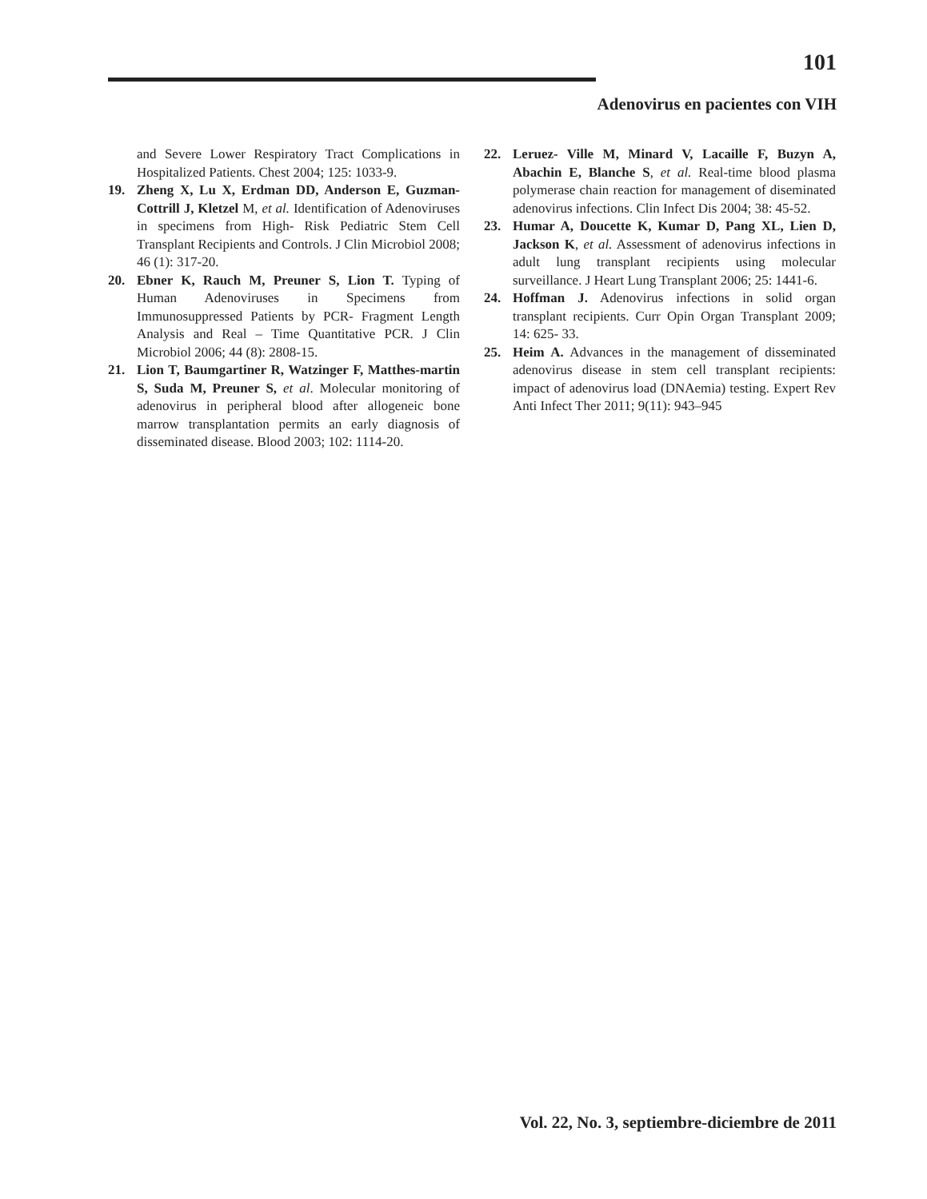101
Adenovirus en pacientes con VIH
and Severe Lower Respiratory Tract Complications in Hospitalized Patients. Chest 2004; 125: 1033-9.
19. Zheng X, Lu X, Erdman DD, Anderson E, Guzman- Cottrill J, Kletzel M, et al. Identification of Adenoviruses in specimens from High- Risk Pediatric Stem Cell Transplant Recipients and Controls. J Clin Microbiol 2008; 46 (1): 317-20.
20. Ebner K, Rauch M, Preuner S, Lion T. Typing of Human Adenoviruses in Specimens from Immunosuppressed Patients by PCR- Fragment Length Analysis and Real – Time Quantitative PCR. J Clin Microbiol 2006; 44 (8): 2808-15.
21. Lion T, Baumgartiner R, Watzinger F, Matthes-martin S, Suda M, Preuner S, et al. Molecular monitoring of adenovirus in peripheral blood after allogeneic bone marrow transplantation permits an early diagnosis of disseminated disease. Blood 2003; 102: 1114-20.
22. Leruez- Ville M, Minard V, Lacaille F, Buzyn A, Abachin E, Blanche S, et al. Real-time blood plasma polymerase chain reaction for management of diseminated adenovirus infections. Clin Infect Dis 2004; 38: 45-52.
23. Humar A, Doucette K, Kumar D, Pang XL, Lien D, Jackson K, et al. Assessment of adenovirus infections in adult lung transplant recipients using molecular surveillance. J Heart Lung Transplant 2006; 25: 1441-6.
24. Hoffman J. Adenovirus infections in solid organ transplant recipients. Curr Opin Organ Transplant 2009; 14: 625- 33.
25. Heim A. Advances in the management of disseminated adenovirus disease in stem cell transplant recipients: impact of adenovirus load (DNAemia) testing. Expert Rev Anti Infect Ther 2011; 9(11): 943–945
Vol. 22, No. 3, septiembre-diciembre de 2011